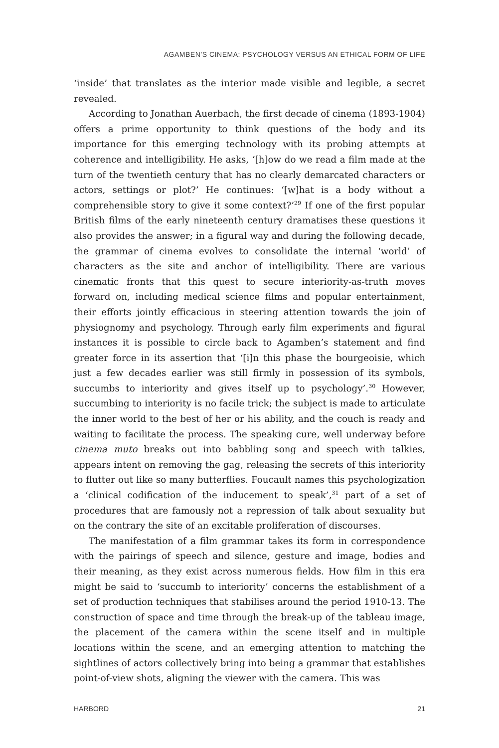AGAMBEN’S CINEMA: PSYCHOLOGY VERSUS AN ETHICAL FORM OF LIFE
‘inside’ that translates as the interior made visible and legible, a secret revealed.
According to Jonathan Auerbach, the first decade of cinema (1893-1904) offers a prime opportunity to think questions of the body and its importance for this emerging technology with its probing attempts at coherence and intelligibility. He asks, ‘[h]ow do we read a film made at the turn of the twentieth century that has no clearly demarcated characters or actors, settings or plot?’ He continues: ‘[w]hat is a body without a comprehensible story to give it some context?’<sup>29</sup> If one of the first popular British films of the early nineteenth century dramatises these questions it also provides the answer; in a figural way and during the following decade, the grammar of cinema evolves to consolidate the internal ‘world’ of characters as the site and anchor of intelligibility. There are various cinematic fronts that this quest to secure interiority-as-truth moves forward on, including medical science films and popular entertainment, their efforts jointly efficacious in steering attention towards the join of physiognomy and psychology. Through early film experiments and figural instances it is possible to circle back to Agamben’s statement and find greater force in its assertion that ‘[i]n this phase the bourgeoisie, which just a few decades earlier was still firmly in possession of its symbols, succumbs to interiority and gives itself up to psychology’.<sup>30</sup> However, succumbing to interiority is no facile trick; the subject is made to articulate the inner world to the best of her or his ability, and the couch is ready and waiting to facilitate the process. The speaking cure, well underway before cinema muto breaks out into babbling song and speech with talkies, appears intent on removing the gag, releasing the secrets of this interiority to flutter out like so many butterflies. Foucault names this psychologization a ‘clinical codification of the inducement to speak’,<sup>31</sup> part of a set of procedures that are famously not a repression of talk about sexuality but on the contrary the site of an excitable proliferation of discourses.
The manifestation of a film grammar takes its form in correspondence with the pairings of speech and silence, gesture and image, bodies and their meaning, as they exist across numerous fields. How film in this era might be said to ‘succumb to interiority’ concerns the establishment of a set of production techniques that stabilises around the period 1910-13. The construction of space and time through the break-up of the tableau image, the placement of the camera within the scene itself and in multiple locations within the scene, and an emerging attention to matching the sightlines of actors collectively bring into being a grammar that establishes point-of-view shots, aligning the viewer with the camera. This was
HARBORD 21